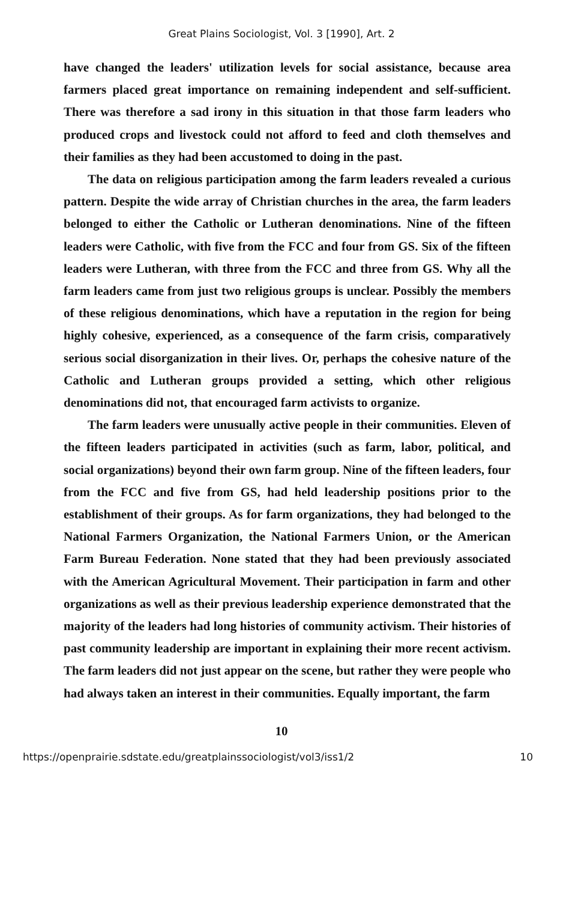Great Plains Sociologist, Vol. 3 [1990], Art. 2
have changed the leaders' utilization levels for social assistance, because area farmers placed great importance on remaining independent and self-sufficient. There was therefore a sad irony in this situation in that those farm leaders who produced crops and livestock could not afford to feed and cloth themselves and their families as they had been accustomed to doing in the past.
The data on religious participation among the farm leaders revealed a curious pattern. Despite the wide array of Christian churches in the area, the farm leaders belonged to either the Catholic or Lutheran denominations. Nine of the fifteen leaders were Catholic, with five from the FCC and four from GS. Six of the fifteen leaders were Lutheran, with three from the FCC and three from GS. Why all the farm leaders came from just two religious groups is unclear. Possibly the members of these religious denominations, which have a reputation in the region for being highly cohesive, experienced, as a consequence of the farm crisis, comparatively serious social disorganization in their lives. Or, perhaps the cohesive nature of the Catholic and Lutheran groups provided a setting, which other religious denominations did not, that encouraged farm activists to organize.
The farm leaders were unusually active people in their communities. Eleven of the fifteen leaders participated in activities (such as farm, labor, political, and social organizations) beyond their own farm group. Nine of the fifteen leaders, four from the FCC and five from GS, had held leadership positions prior to the establishment of their groups. As for farm organizations, they had belonged to the National Farmers Organization, the National Farmers Union, or the American Farm Bureau Federation. None stated that they had been previously associated with the American Agricultural Movement. Their participation in farm and other organizations as well as their previous leadership experience demonstrated that the majority of the leaders had long histories of community activism. Their histories of past community leadership are important in explaining their more recent activism. The farm leaders did not just appear on the scene, but rather they were people who had always taken an interest in their communities. Equally important, the farm
10
https://openprairie.sdstate.edu/greatplainssociologist/vol3/iss1/2 10